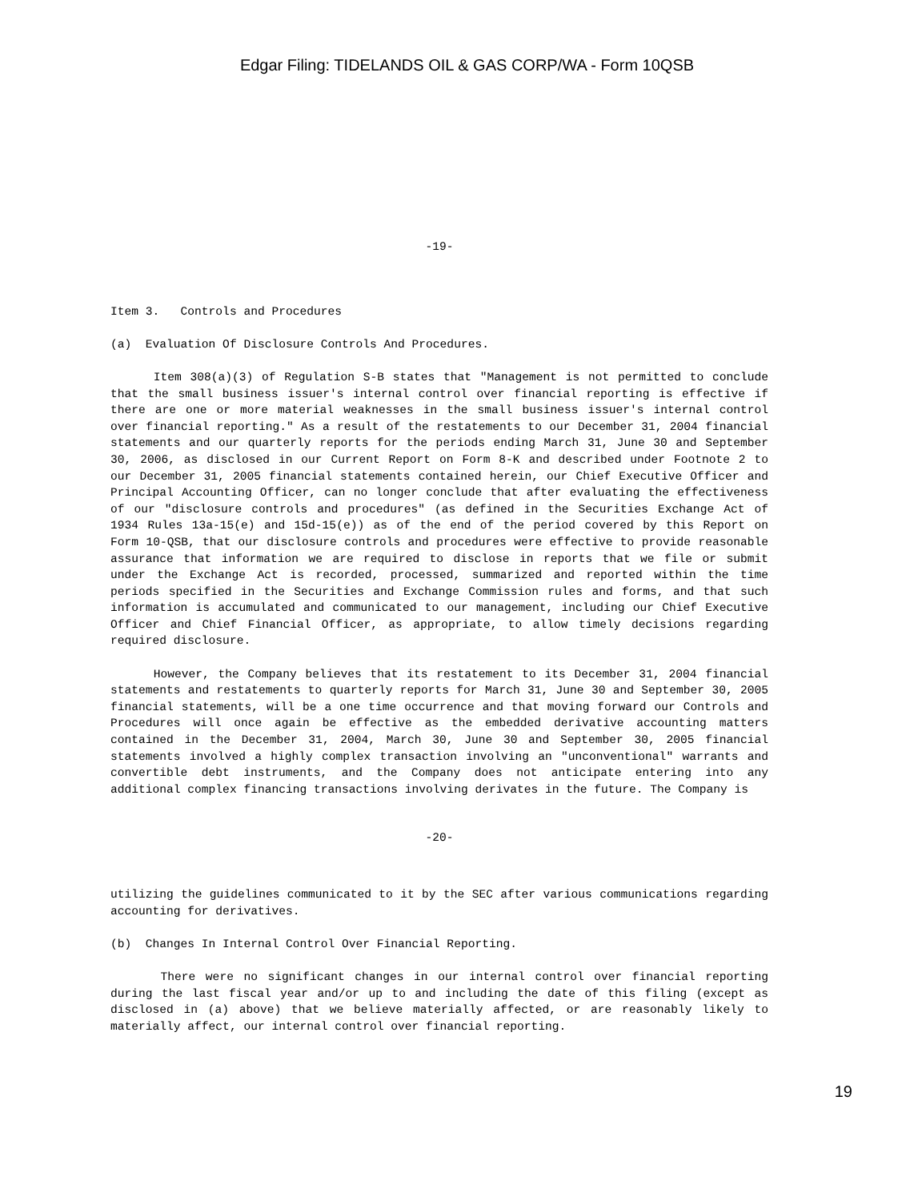Edgar Filing: TIDELANDS OIL & GAS CORP/WA - Form 10QSB
-19-
Item 3. Controls and Procedures
(a) Evaluation Of Disclosure Controls And Procedures.
Item 308(a)(3) of Regulation S-B states that "Management is not permitted to conclude that the small business issuer's internal control over financial reporting is effective if there are one or more material weaknesses in the small business issuer's internal control over financial reporting." As a result of the restatements to our December 31, 2004 financial statements and our quarterly reports for the periods ending March 31, June 30 and September 30, 2006, as disclosed in our Current Report on Form 8-K and described under Footnote 2 to our December 31, 2005 financial statements contained herein, our Chief Executive Officer and Principal Accounting Officer, can no longer conclude that after evaluating the effectiveness of our "disclosure controls and procedures" (as defined in the Securities Exchange Act of 1934 Rules 13a-15(e) and 15d-15(e)) as of the end of the period covered by this Report on Form 10-QSB, that our disclosure controls and procedures were effective to provide reasonable assurance that information we are required to disclose in reports that we file or submit under the Exchange Act is recorded, processed, summarized and reported within the time periods specified in the Securities and Exchange Commission rules and forms, and that such information is accumulated and communicated to our management, including our Chief Executive Officer and Chief Financial Officer, as appropriate, to allow timely decisions regarding required disclosure.
However, the Company believes that its restatement to its December 31, 2004 financial statements and restatements to quarterly reports for March 31, June 30 and September 30, 2005 financial statements, will be a one time occurrence and that moving forward our Controls and Procedures will once again be effective as the embedded derivative accounting matters contained in the December 31, 2004, March 30, June 30 and September 30, 2005 financial statements involved a highly complex transaction involving an "unconventional" warrants and convertible debt instruments, and the Company does not anticipate entering into any additional complex financing transactions involving derivates in the future. The Company is
-20-
utilizing the guidelines communicated to it by the SEC after various communications regarding accounting for derivatives.
(b) Changes In Internal Control Over Financial Reporting.
There were no significant changes in our internal control over financial reporting during the last fiscal year and/or up to and including the date of this filing (except as disclosed in (a) above) that we believe materially affected, or are reasonably likely to materially affect, our internal control over financial reporting.
19